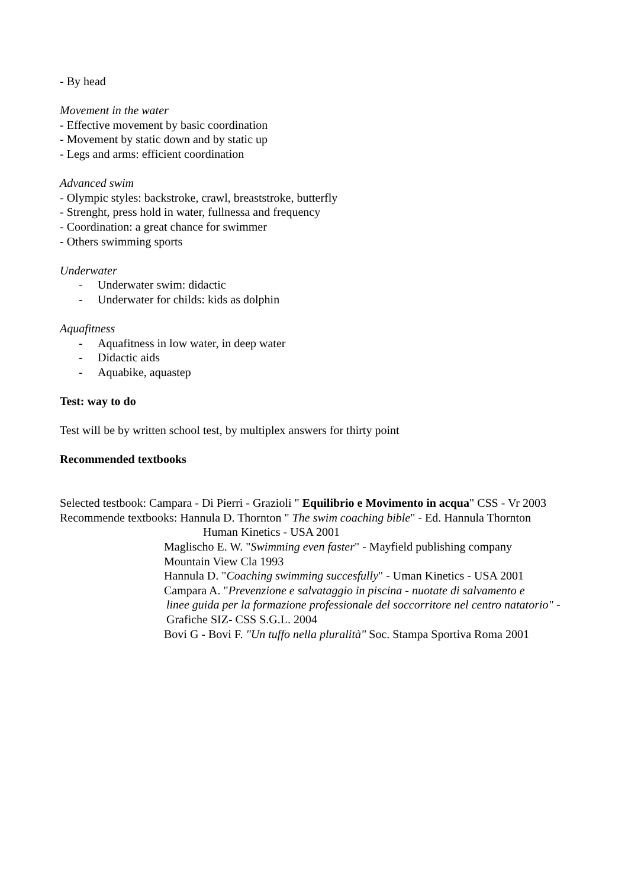- By head
Movement in the water
- Effective movement by basic coordination
- Movement by static down and by static up
- Legs and arms: efficient coordination
Advanced swim
- Olympic styles: backstroke, crawl, breaststroke, butterfly
- Strenght, press hold in water, fullnessa and frequency
- Coordination: a great chance for swimmer
- Others swimming sports
Underwater
- Underwater swim: didactic
- Underwater for childs: kids as dolphin
Aquafitness
- Aquafitness in low water, in deep water
- Didactic aids
- Aquabike, aquastep
Test: way to do
Test will be by written school test, by multiplex answers for thirty point
Recommended textbooks
Selected testbook: Campara - Di Pierri - Grazioli " Equilibrio e Movimento in acqua" CSS - Vr 2003
Recommende textbooks: Hannula D. Thornton " The swim coaching bible" - Ed. Hannula Thornton
Human Kinetics - USA 2001
Maglischo E. W. "Swimming even faster" - Mayfield publishing company
Mountain View Cla 1993
Hannula D. "Coaching swimming succesfully" - Uman Kinetics - USA 2001
Campara A. "Prevenzione e salvataggio in piscina - nuotate di salvamento e
linee guida per la formazione professionale del soccorritore nel centro natatorio" - Grafiche SIZ- CSS S.G.L. 2004
Bovi G - Bovi F. "Un tuffo nella pluralità" Soc. Stampa Sportiva Roma 2001